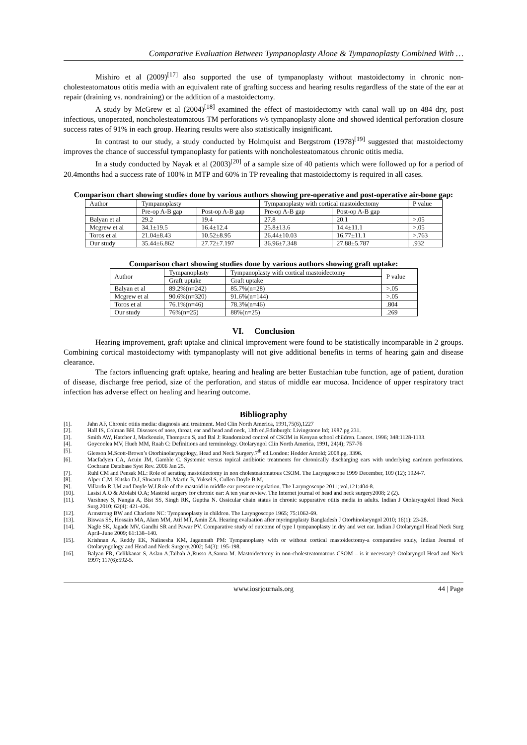Comparative Evaluation Between Tympanoplasty Alone & Tympanoplasty Combined With …
Mishiro et al (2009)<sup>[17]</sup> also supported the use of tympanoplasty without mastoidectomy in chronic non-cholesteatomatous otitis media with an equivalent rate of grafting success and hearing results regardless of the state of the ear at repair (draining vs. nondraining) or the addition of a mastoidectomy.
A study by McGrew et al (2004)<sup>[18]</sup> examined the effect of mastoidectomy with canal wall up on 484 dry, post infectious, unoperated, noncholesteatomatous TM perforations v/s tympanoplasty alone and showed identical perforation closure success rates of 91% in each group. Hearing results were also statistically insignificant.
In contrast to our study, a study conducted by Holmquist and Bergstrom (1978)<sup>[19]</sup> suggested that mastoidectomy improves the chance of successful tympanoplasty for patients with noncholesteatomatous chronic otitis media.
In a study conducted by Nayak et al (2003)<sup>[20]</sup> of a sample size of 40 patients which were followed up for a period of 20.4months had a success rate of 100% in MTP and 60% in TP revealing that mastoidectomy is required in all cases.
Comparison chart showing studies done by various authors showing pre-operative and post-operative air-bone gap:
| Author | Tympanoplasty | | Tympanoplasty with cortical mastoidectomy | | P value |
| --- | --- | --- | --- | --- | --- |
| | Pre-op A-B gap | Post-op A-B gap | Pre-op A-B gap | Post-op A-B gap | |
| Balyan et al | 29.2 | 19.4 | 27.8 | 20.1 | >.05 |
| Mcgrew et al | 34.1±19.5 | 16.4±12.4 | 25.8±13.6 | 14.4±11.1 | >.05 |
| Toros et al | 21.04±8.43 | 10.52±8.95 | 26.44±10.03 | 16.77±11.1 | >.763 |
| Our study | 35.44±6.862 | 27.72±7.197 | 36.96±7.348 | 27.88±5.787 | .932 |
Comparison chart showing studies done by various authors showing graft uptake:
| Author | Tympanoplasty | Tympanoplasty with cortical mastoidectomy | P value |
| --- | --- | --- | --- |
| | Graft uptake | Graft uptake | |
| Balyan et al | 89.2%(n=242) | 85.7%(n=28) | >.05 |
| Mcgrew et al | 90.6%(n=320) | 91.6%(n=144) | >.05 |
| Toros et al | 76.1%(n=46) | 78.3%(n=46) | .804 |
| Our study | 76%(n=25) | 88%(n=25) | .269 |
VI. Conclusion
Hearing improvement, graft uptake and clinical improvement were found to be statistically incomparable in 2 groups. Combining cortical mastoidectomy with tympanoplasty will not give additional benefits in terms of hearing gain and disease clearance.
The factors influencing graft uptake, hearing and healing are better Eustachian tube function, age of patient, duration of disease, discharge free period, size of the perforation, and status of middle ear mucosa. Incidence of upper respiratory tract infection has adverse effect on healing and hearing outcome.
Bibliography
[1]. Jahn AF, Chronic otitis media: diagnosis and treatment. Med Clin North America, 1991,75(6),1227
[2]. Hall IS, Colman BH. Diseases of nose, throat, ear and head and neck, 13th ed.Edinburgh: Livingstone ltd; 1987.pg 231.
[3]. Smith AW, Hatcher J, Mackenzie, Thompson S, and Bal J: Randomized control of CSOM in Kenyan school children. Lancet. 1996; 348:1128-1133.
[4]. Goycoolea MV, Hueb MM, Ruah C: Definitions and terminology. Otolaryngol Clin North America, 1991, 24(4); 757-76
[5]. Gleeson M.Scott-Brown’s Otorhinolaryngology, Head and Neck Surgery.7<sup>th</sup> ed.London: Hodder Arnold; 2008.pg. 3396.
[6]. Macfadyen CA, Acuin JM, Gamble C. Systemic versus topical antibiotic treatments for chronically discharging ears with underlying eardrum perforations. Cochrane Database Syst Rev. 2006 Jan 25.
[7]. Ruhl CM and Pensak ML: Role of aerating mastoidectomy in non cholesteatomatous CSOM. The Laryngoscope 1999 December, 109 (12); 1924-7.
[8]. Alper C.M, Kitsko D.J, Shwartz J.D, Martin B, Yuksel S, Cullen Doyle B.M,
[9]. Villardo R.J.M and Doyle W.J.Role of the mastoid in middle ear pressure regulation. The Laryngoscope 2011; vol.121:404-8.
[10]. Lasisi A.O & Afolabi O.A; Mastoid surgery for chronic ear: A ten year review. The Internet journal of head and neck surgery2008; 2 (2).
[11]. Varshney S, Nangia A, Bist SS, Singh RK, Guptha N. Ossicular chain status in chronic suppurative otitis media in adults. Indian J Otolaryngolol Head Neck Surg.2010; 62(4): 421-426.
[12]. Armstrong BW and Charlotte NC: Tympanoplasty in children. The Laryngoscope 1965; 75:1062-69.
[13]. Biswas SS, Hossain MA, Alam MM, Atif MT, Amin ZA. Hearing evaluation after myringoplasty Bangladesh J Otorhinolaryngol 2010; 16(1): 23-28.
[14]. Nagle SK, Jagade MV, Gandhi SR and Pawar PV. Comparative study of outcome of type I tympanoplasty in dry and wet ear. Indian J Otolaryngol Head Neck Surg April–June 2009; 61:138–140.
[15]. Krishnan A, Reddy EK, Nalinesha KM, Jagannath PM: Tympanoplasty with or without cortical mastoidectomy-a comparative study, Indian Journal of Otolaryngology and Head and Neck Surgery.2002; 54(3): 195-198.
[16]. Balyan FR, Celikkanat S, Aslan A,Taibah A,Russo A,Sanna M. Mastoidectomy in non-cholesteatomatous CSOM – is it necessary? Otolaryngol Head and Neck 1997; 117(6):592-5.
www.iosrjournals.org 44 | Page